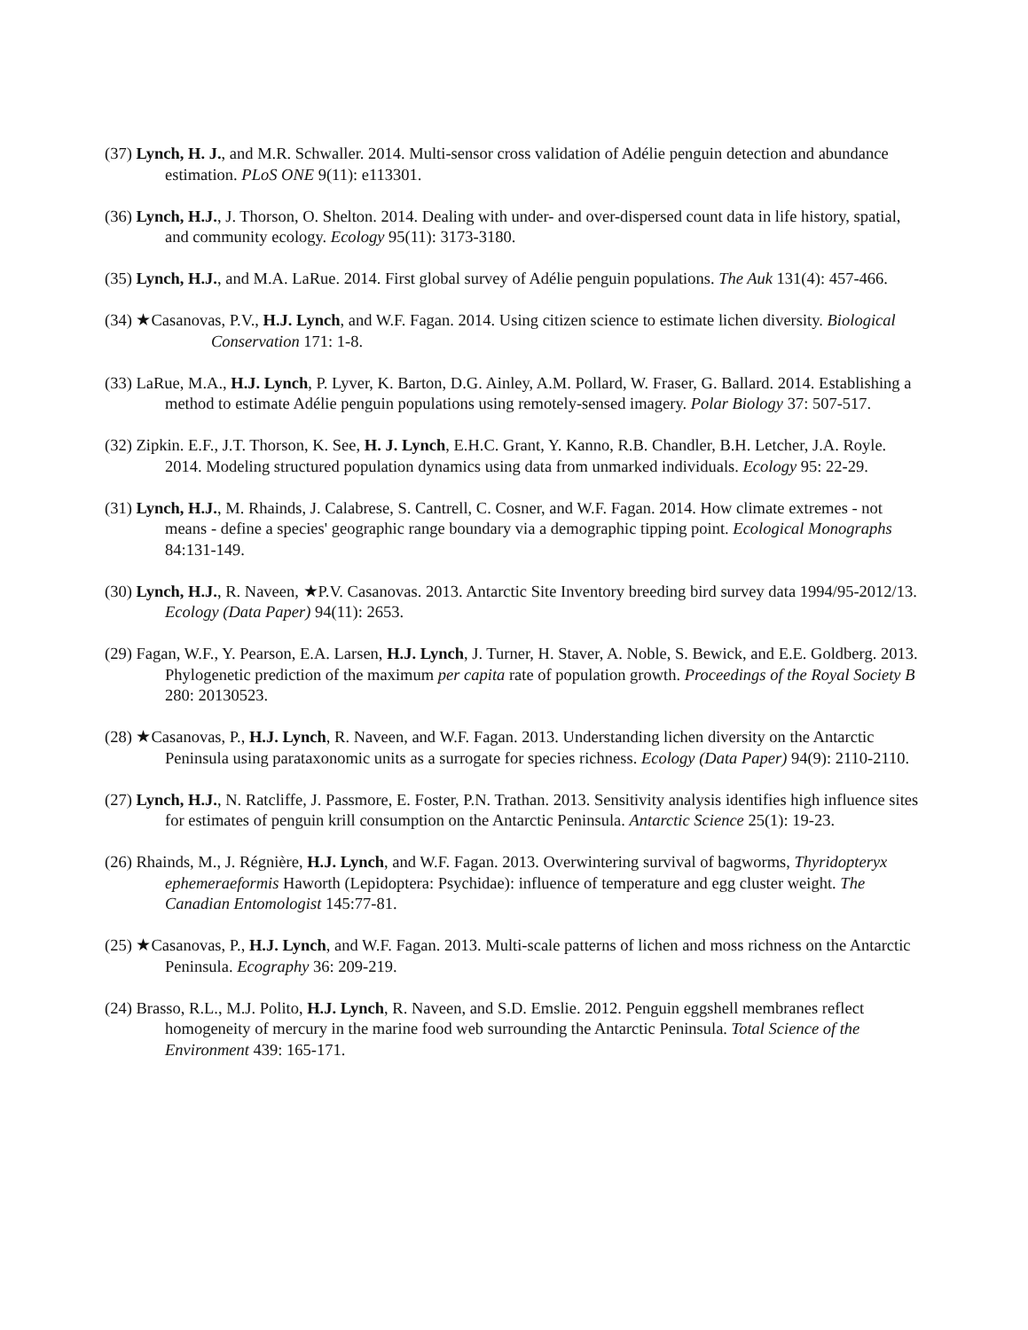(37) Lynch, H. J., and M.R. Schwaller. 2014. Multi-sensor cross validation of Adélie penguin detection and abundance estimation. PLoS ONE 9(11): e113301.
(36) Lynch, H.J., J. Thorson, O. Shelton. 2014. Dealing with under- and over-dispersed count data in life history, spatial, and community ecology. Ecology 95(11): 3173-3180.
(35) Lynch, H.J., and M.A. LaRue. 2014. First global survey of Adélie penguin populations. The Auk 131(4): 457-466.
(34) ★Casanovas, P.V., H.J. Lynch, and W.F. Fagan. 2014. Using citizen science to estimate lichen diversity. Biological Conservation 171: 1-8.
(33) LaRue, M.A., H.J. Lynch, P. Lyver, K. Barton, D.G. Ainley, A.M. Pollard, W. Fraser, G. Ballard. 2014. Establishing a method to estimate Adélie penguin populations using remotely-sensed imagery. Polar Biology 37: 507-517.
(32) Zipkin. E.F., J.T. Thorson, K. See, H. J. Lynch, E.H.C. Grant, Y. Kanno, R.B. Chandler, B.H. Letcher, J.A. Royle. 2014. Modeling structured population dynamics using data from unmarked individuals. Ecology 95: 22-29.
(31) Lynch, H.J., M. Rhainds, J. Calabrese, S. Cantrell, C. Cosner, and W.F. Fagan. 2014. How climate extremes - not means - define a species' geographic range boundary via a demographic tipping point. Ecological Monographs 84:131-149.
(30) Lynch, H.J., R. Naveen, ★P.V. Casanovas. 2013. Antarctic Site Inventory breeding bird survey data 1994/95-2012/13. Ecology (Data Paper) 94(11): 2653.
(29) Fagan, W.F., Y. Pearson, E.A. Larsen, H.J. Lynch, J. Turner, H. Staver, A. Noble, S. Bewick, and E.E. Goldberg. 2013. Phylogenetic prediction of the maximum per capita rate of population growth. Proceedings of the Royal Society B 280: 20130523.
(28) ★Casanovas, P., H.J. Lynch, R. Naveen, and W.F. Fagan. 2013. Understanding lichen diversity on the Antarctic Peninsula using parataxonomic units as a surrogate for species richness. Ecology (Data Paper) 94(9): 2110-2110.
(27) Lynch, H.J., N. Ratcliffe, J. Passmore, E. Foster, P.N. Trathan. 2013. Sensitivity analysis identifies high influence sites for estimates of penguin krill consumption on the Antarctic Peninsula. Antarctic Science 25(1): 19-23.
(26) Rhainds, M., J. Régnière, H.J. Lynch, and W.F. Fagan. 2013. Overwintering survival of bagworms, Thyridopteryx ephemeraeformis Haworth (Lepidoptera: Psychidae): influence of temperature and egg cluster weight. The Canadian Entomologist 145:77-81.
(25) ★Casanovas, P., H.J. Lynch, and W.F. Fagan. 2013. Multi-scale patterns of lichen and moss richness on the Antarctic Peninsula. Ecography 36: 209-219.
(24) Brasso, R.L., M.J. Polito, H.J. Lynch, R. Naveen, and S.D. Emslie. 2012. Penguin eggshell membranes reflect homogeneity of mercury in the marine food web surrounding the Antarctic Peninsula. Total Science of the Environment 439: 165-171.